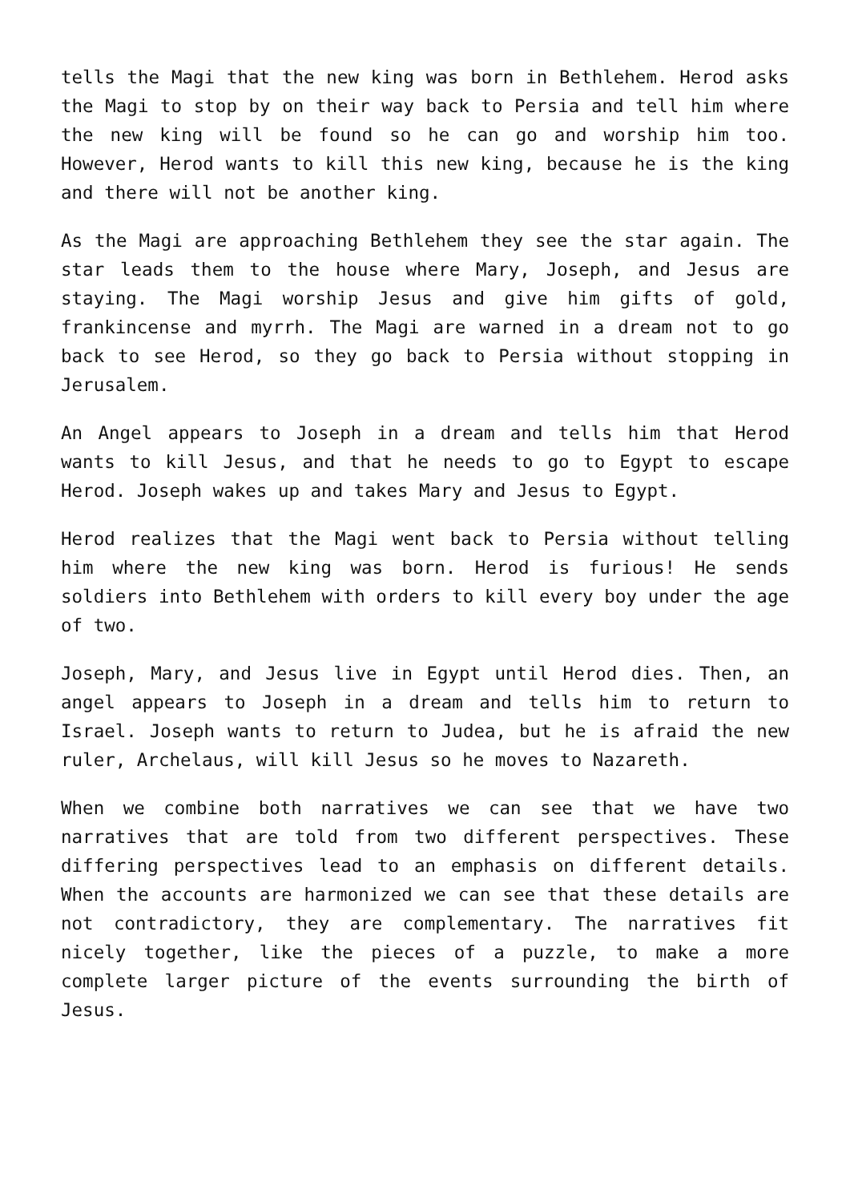tells the Magi that the new king was born in Bethlehem. Herod asks the Magi to stop by on their way back to Persia and tell him where the new king will be found so he can go and worship him too. However, Herod wants to kill this new king, because he is the king and there will not be another king.
As the Magi are approaching Bethlehem they see the star again. The star leads them to the house where Mary, Joseph, and Jesus are staying. The Magi worship Jesus and give him gifts of gold, frankincense and myrrh. The Magi are warned in a dream not to go back to see Herod, so they go back to Persia without stopping in Jerusalem.
An Angel appears to Joseph in a dream and tells him that Herod wants to kill Jesus, and that he needs to go to Egypt to escape Herod. Joseph wakes up and takes Mary and Jesus to Egypt.
Herod realizes that the Magi went back to Persia without telling him where the new king was born. Herod is furious! He sends soldiers into Bethlehem with orders to kill every boy under the age of two.
Joseph, Mary, and Jesus live in Egypt until Herod dies. Then, an angel appears to Joseph in a dream and tells him to return to Israel. Joseph wants to return to Judea, but he is afraid the new ruler, Archelaus, will kill Jesus so he moves to Nazareth.
When we combine both narratives we can see that we have two narratives that are told from two different perspectives. These differing perspectives lead to an emphasis on different details. When the accounts are harmonized we can see that these details are not contradictory, they are complementary. The narratives fit nicely together, like the pieces of a puzzle, to make a more complete larger picture of the events surrounding the birth of Jesus.